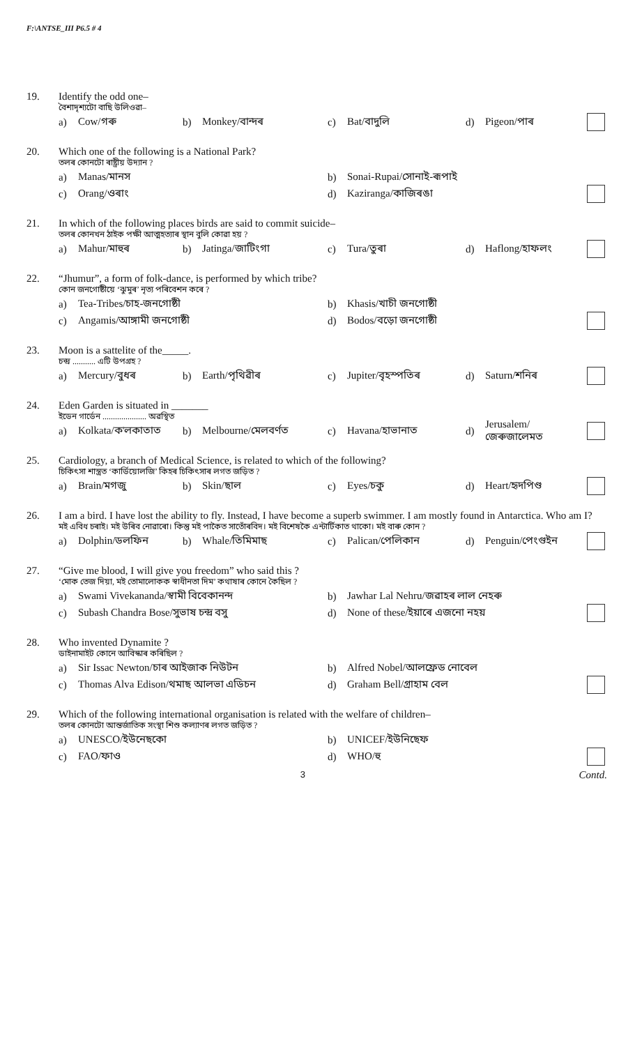F:\ANTSE_III P6.5 # 4
19. Identify the odd one–
বৈশাদৃশ্যটো বাছি উলিওৱা–
a) Cow/গৰু b) Monkey/বান্দৰ c) Bat/বাদুলি d) Pigeon/পাৰ
20. Which one of the following is a National Park?
তলৰ কোনটো ৰাষ্ট্ৰীয় উদ্যান ?
a) Manas/মানস b) Sonai-Rupai/সোনাই-ৰূপাই
c) Orang/ওৰাং d) Kaziranga/কাজিৰঙা
21. In which of the following places birds are said to commit suicide–
তলৰ কোনখন ঠাইক পক্ষী আত্মহত্যাৰ স্থান বুলি কোৱা হয় ?
a) Mahur/মাহুৰ b) Jatinga/জাটিংগা c) Tura/তুৰা d) Haflong/হাফলং
22. “Jhumur”, a form of folk-dance, is performed by which tribe?
কোন জনগোষ্ঠীয়ে ‘ঝুমুৰ’ নৃত্য পৰিবেশন কৰে ?
a) Tea-Tribes/চাহ-জনগোষ্ঠী b) Khasis/খাচী জনগোষ্ঠী
c) Angamis/আঙ্গামী জনগোষ্ঠী d) Bodos/বড়ো জনগোষ্ঠী
23. Moon is a sattelite of the_____.
চন্দ্ৰ ........... এটি উপগ্ৰহ ?
a) Mercury/বুধৰ b) Earth/পৃথিৱীৰ c) Jupiter/বৃহস্পতিৰ d) Saturn/শনিৰ
24. Eden Garden is situated in _______
ইডেন গাৰ্ডেন ..................... অৱস্থিত
a) Kolkata/ক'লকাতাত b) Melbourne/মেলবৰ্ণত c) Havana/হাভানাত d) Jerusalem/জেৰুজালেমত
25. Cardiology, a branch of Medical Science, is related to which of the following?
চিকিৎসা শাস্ত্ৰত ‘কাৰ্ডিয়োলজি’ কিহৰ চিকিৎসাৰ লগত জড়িত ?
a) Brain/মগজু b) Skin/ছাল c) Eyes/চকু d) Heart/হৃদপিণ্ড
26. I am a bird. I have lost the ability to fly. Instead, I have become a superb swimmer. I am mostly found in Antarctica. Who am I?
মই এবিধ চৰাই। মই উৰিব নোৱাৰো। কিন্তু মই পাকৈত সাতোঁৰবিদ। মই বিশেষকৈ এন্টাৰ্টিকাত থাকো। মই বাৰু কোন ?
a) Dolphin/ডলফিন b) Whale/তিমিমাছ c) Palican/পেলিকান d) Penguin/পেংগুইন
27. “Give me blood, I will give you freedom” who said this ?
‘মোক তেজ দিয়া, মই তোমালোকক স্বাধীনতা দিম’ কথাষাৰ কোনে কৈছিল ?
a) Swami Vivekananda/স্বামী বিবেকানন্দ b) Jawhar Lal Nehru/জৱাহৰ লাল নেহৰু
c) Subash Chandra Bose/সুভাষ চন্দ্ৰ বসু d) None of these/ইয়াৰে এজনো নহয়
28. Who invented Dynamite ?
ডাইনামাইট কোনে আবিস্কাৰ কৰিছিল ?
a) Sir Issac Newton/চাৰ আইজাক নিউটন b) Alfred Nobel/আলফ্ৰেড নোবেল
c) Thomas Alva Edison/থমাছ আলভা এডিচন d) Graham Bell/গ্ৰাহাম বেল
29. Which of the following international organisation is related with the welfare of children–
তলৰ কোনটো আন্তৰ্জাতিক সংস্থা শিশু কল্যাণৰ লগত জড়িত ?
a) UNESCO/ইউনেছকো b) UNICEF/ইউনিছেফ
c) FAO/ফাও d) WHO/হু
3 Contd.